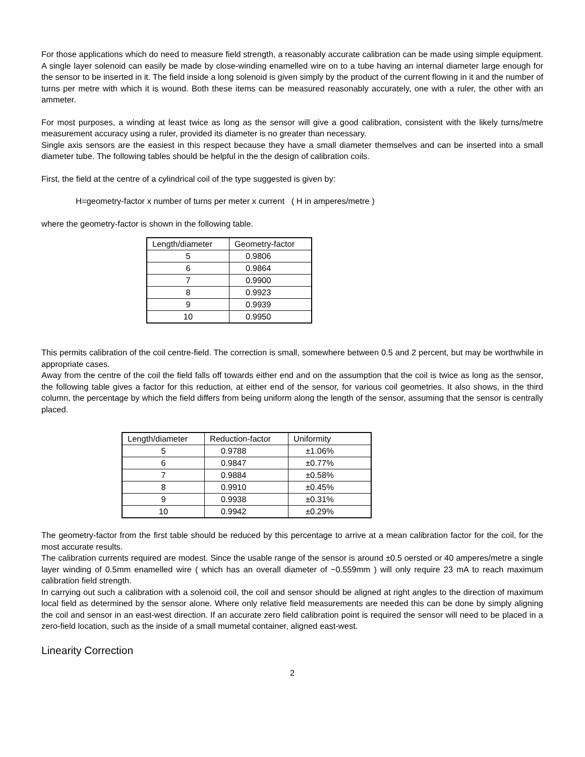For those applications which do need to measure field strength, a reasonably accurate calibration can be made using simple equipment. A single layer solenoid can easily be made by close-winding enamelled wire on to a tube having an internal diameter large enough for the sensor to be inserted in it. The field inside a long solenoid is given simply by the product of the current flowing in it and the number of turns per metre with which it is wound. Both these items can be measured reasonably accurately, one with a ruler, the other with an ammeter.
For most purposes, a winding at least twice as long as the sensor will give a good calibration, consistent with the likely turns/metre measurement accuracy using a ruler, provided its diameter is no greater than necessary.
Single axis sensors are the easiest in this respect because they have a small diameter themselves and can be inserted into a small diameter tube. The following tables should be helpful in the the design of calibration coils.
First, the field at the centre of a cylindrical coil of the type suggested is given by:
H=geometry-factor x number of turns per meter x current ( H in amperes/metre )
where the geometry-factor is shown in the following table.
| Length/diameter | Geometry-factor |
| 5 | 0.9806 |
| 6 | 0.9864 |
| 7 | 0.9900 |
| 8 | 0.9923 |
| 9 | 0.9939 |
| 10 | 0.9950 |
This permits calibration of the coil centre-field. The correction is small, somewhere between 0.5 and 2 percent, but may be worthwhile in appropriate cases.
Away from the centre of the coil the field falls off towards either end and on the assumption that the coil is twice as long as the sensor, the following table gives a factor for this reduction, at either end of the sensor, for various coil geometries. It also shows, in the third column, the percentage by which the field differs from being uniform along the length of the sensor, assuming that the sensor is centrally placed.
| Length/diameter | Reduction-factor | Uniformity |
| 5 | 0.9788 | ±1.06% |
| 6 | 0.9847 | ±0.77% |
| 7 | 0.9884 | ±0.58% |
| 8 | 0.9910 | ±0.45% |
| 9 | 0.9938 | ±0.31% |
| 10 | 0.9942 | ±0.29% |
The geometry-factor from the first table should be reduced by this percentage to arrive at a mean calibration factor for the coil, for the most accurate results.
The calibration currents required are modest. Since the usable range of the sensor is around ±0.5 oersted or 40 amperes/metre a single layer winding of 0.5mm enamelled wire ( which has an overall diameter of ~0.559mm ) will only require 23 mA to reach maximum calibration field strength.
In carrying out such a calibration with a solenoid coil, the coil and sensor should be aligned at right angles to the direction of maximum local field as determined by the sensor alone. Where only relative field measurements are needed this can be done by simply aligning the coil and sensor in an east-west direction. If an accurate zero field calibration point is required the sensor will need to be placed in a zero-field location, such as the inside of a small mumetal container, aligned east-west.
Linearity Correction
2